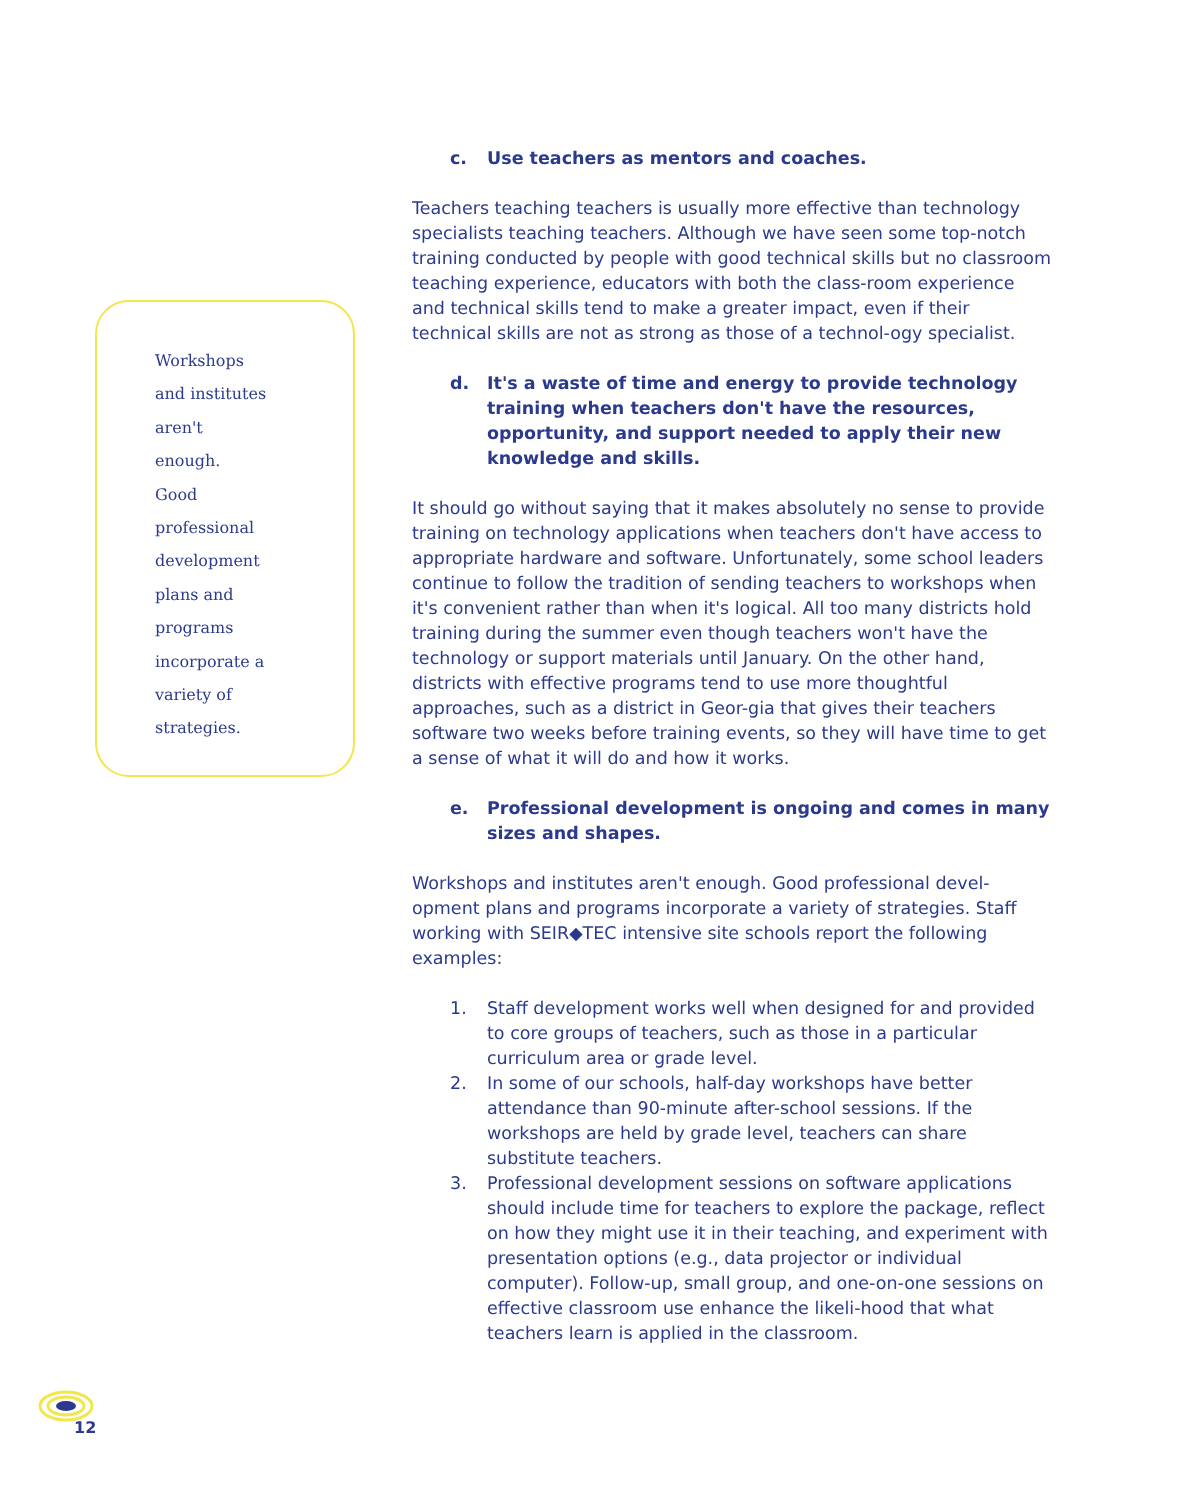c. Use teachers as mentors and coaches.
Teachers teaching teachers is usually more effective than technology specialists teaching teachers. Although we have seen some top-notch training conducted by people with good technical skills but no classroom teaching experience, educators with both the class-room experience and technical skills tend to make a greater impact, even if their technical skills are not as strong as those of a technol-ogy specialist.
d. It's a waste of time and energy to provide technology training when teachers don't have the resources, opportunity, and support needed to apply their new knowledge and skills.
It should go without saying that it makes absolutely no sense to provide training on technology applications when teachers don't have access to appropriate hardware and software. Unfortunately, some school leaders continue to follow the tradition of sending teachers to workshops when it's convenient rather than when it's logical. All too many districts hold training during the summer even though teachers won't have the technology or support materials until January. On the other hand, districts with effective programs tend to use more thoughtful approaches, such as a district in Geor-gia that gives their teachers software two weeks before training events, so they will have time to get a sense of what it will do and how it works.
e. Professional development is ongoing and comes in many sizes and shapes.
Workshops and institutes aren't enough. Good professional devel-opment plans and programs incorporate a variety of strategies. Staff working with SEIR◆TEC intensive site schools report the following examples:
1. Staff development works well when designed for and provided to core groups of teachers, such as those in a particular curriculum area or grade level.
2. In some of our schools, half-day workshops have better attendance than 90-minute after-school sessions. If the workshops are held by grade level, teachers can share substitute teachers.
3. Professional development sessions on software applications should include time for teachers to explore the package, reflect on how they might use it in their teaching, and experiment with presentation options (e.g., data projector or individual computer). Follow-up, small group, and one-on-one sessions on effective classroom use enhance the likeli-hood that what teachers learn is applied in the classroom.
Workshops
and institutes
aren't
enough.
Good
professional
development
plans and
programs
incorporate a
variety of
strategies.
12